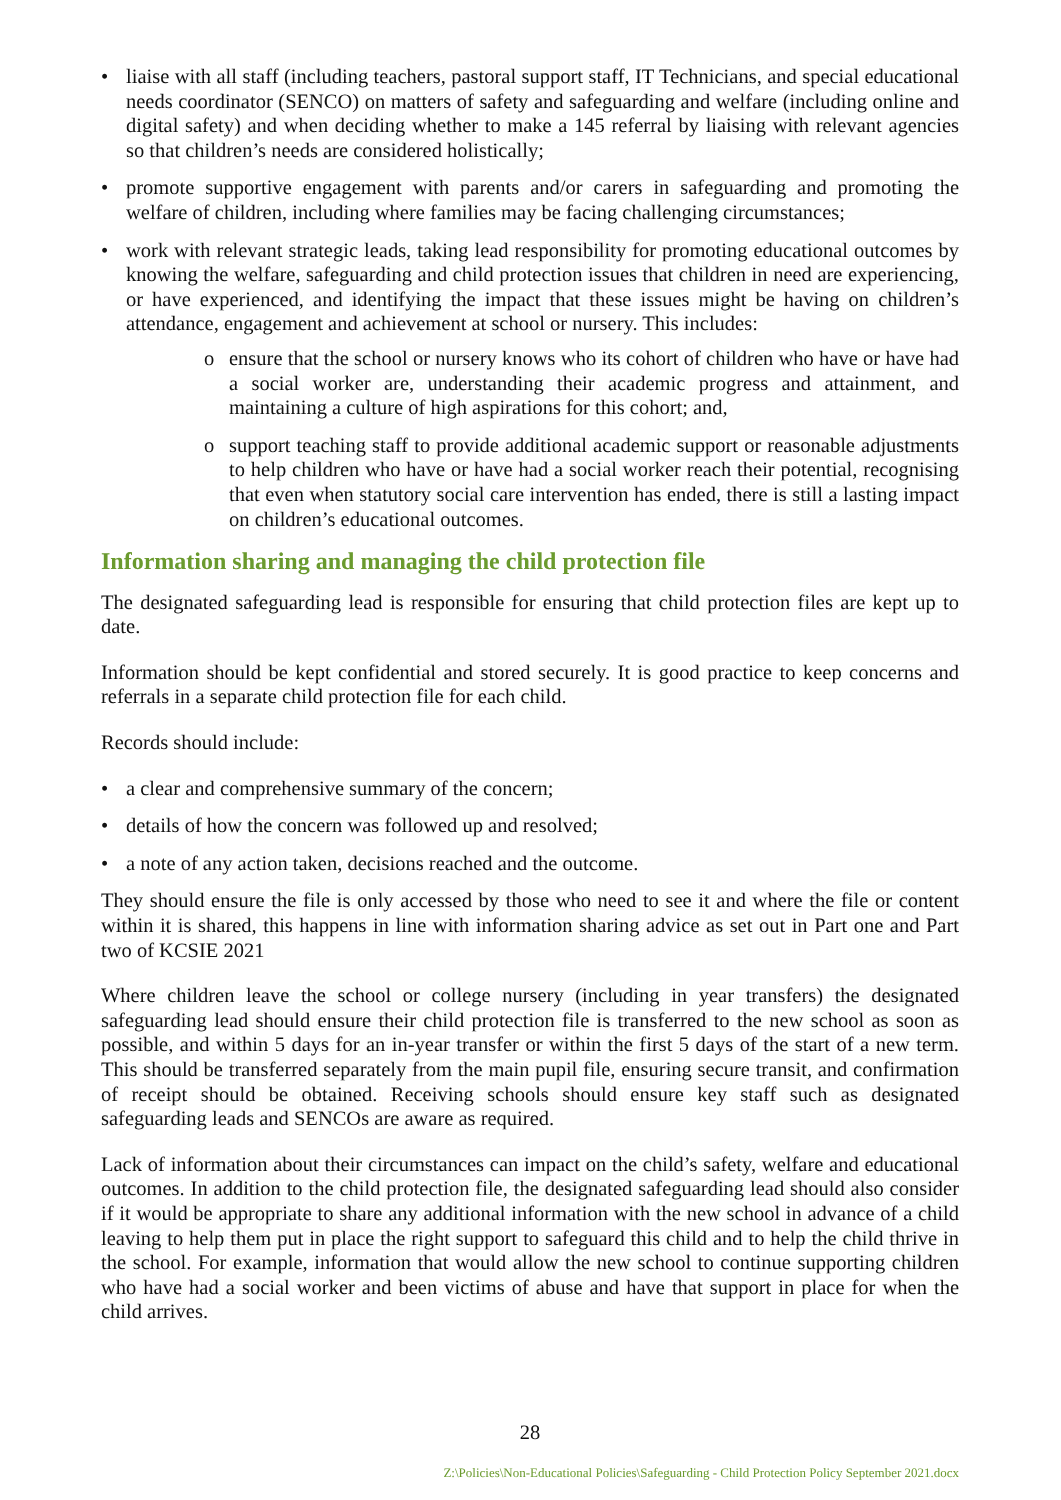• liaise with all staff (including teachers, pastoral support staff, IT Technicians, and special educational needs coordinator (SENCO) on matters of safety and safeguarding and welfare (including online and digital safety) and when deciding whether to make a 145 referral by liaising with relevant agencies so that children’s needs are considered holistically;
• promote supportive engagement with parents and/or carers in safeguarding and promoting the welfare of children, including where families may be facing challenging circumstances;
• work with relevant strategic leads, taking lead responsibility for promoting educational outcomes by knowing the welfare, safeguarding and child protection issues that children in need are experiencing, or have experienced, and identifying the impact that these issues might be having on children’s attendance, engagement and achievement at school or nursery. This includes:
o ensure that the school or nursery knows who its cohort of children who have or have had a social worker are, understanding their academic progress and attainment, and maintaining a culture of high aspirations for this cohort; and,
o support teaching staff to provide additional academic support or reasonable adjustments to help children who have or have had a social worker reach their potential, recognising that even when statutory social care intervention has ended, there is still a lasting impact on children’s educational outcomes.
Information sharing and managing the child protection file
The designated safeguarding lead is responsible for ensuring that child protection files are kept up to date.
Information should be kept confidential and stored securely. It is good practice to keep concerns and referrals in a separate child protection file for each child.
Records should include:
• a clear and comprehensive summary of the concern;
• details of how the concern was followed up and resolved;
• a note of any action taken, decisions reached and the outcome.
They should ensure the file is only accessed by those who need to see it and where the file or content within it is shared, this happens in line with information sharing advice as set out in Part one and Part two of KCSIE 2021
Where children leave the school or college nursery (including in year transfers) the designated safeguarding lead should ensure their child protection file is transferred to the new school as soon as possible, and within 5 days for an in-year transfer or within the first 5 days of the start of a new term. This should be transferred separately from the main pupil file, ensuring secure transit, and confirmation of receipt should be obtained. Receiving schools should ensure key staff such as designated safeguarding leads and SENCOs are aware as required.
Lack of information about their circumstances can impact on the child’s safety, welfare and educational outcomes. In addition to the child protection file, the designated safeguarding lead should also consider if it would be appropriate to share any additional information with the new school in advance of a child leaving to help them put in place the right support to safeguard this child and to help the child thrive in the school. For example, information that would allow the new school to continue supporting children who have had a social worker and been victims of abuse and have that support in place for when the child arrives.
28
Z:\Policies\Non-Educational Policies\Safeguarding - Child Protection Policy September 2021.docx